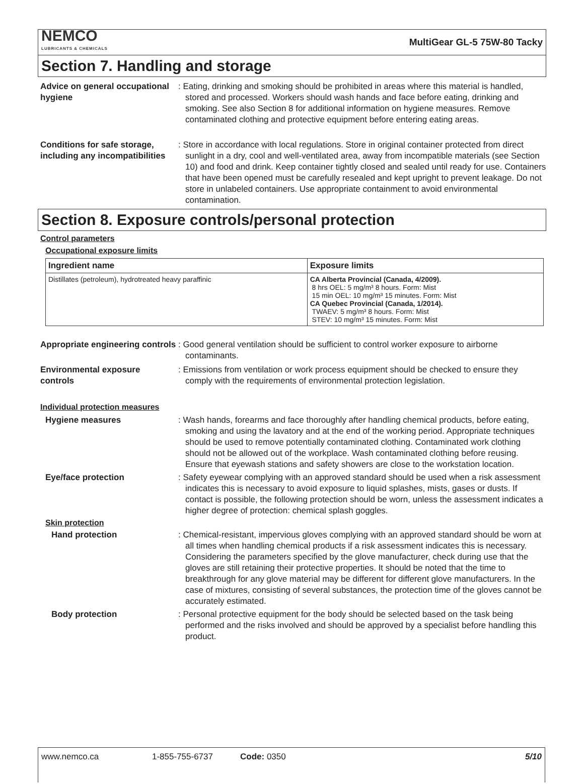NEMCO
LUBRICANTS & CHEMICALS
MultiGear GL-5 75W-80 Tacky
Section 7. Handling and storage
Advice on general occupational hygiene
: Eating, drinking and smoking should be prohibited in areas where this material is handled, stored and processed. Workers should wash hands and face before eating, drinking and smoking. See also Section 8 for additional information on hygiene measures. Remove contaminated clothing and protective equipment before entering eating areas.
Conditions for safe storage, including any incompatibilities
: Store in accordance with local regulations. Store in original container protected from direct sunlight in a dry, cool and well-ventilated area, away from incompatible materials (see Section 10) and food and drink. Keep container tightly closed and sealed until ready for use. Containers that have been opened must be carefully resealed and kept upright to prevent leakage. Do not store in unlabeled containers. Use appropriate containment to avoid environmental contamination.
Section 8. Exposure controls/personal protection
Control parameters
Occupational exposure limits
| Ingredient name | Exposure limits |
| --- | --- |
| Distillates (petroleum), hydrotreated heavy paraffinic | CA Alberta Provincial (Canada, 4/2009). 8 hrs OEL: 5 mg/m³ 8 hours. Form: Mist 15 min OEL: 10 mg/m³ 15 minutes. Form: Mist CA Quebec Provincial (Canada, 1/2014). TWAEV: 5 mg/m³ 8 hours. Form: Mist STEV: 10 mg/m³ 15 minutes. Form: Mist |
Appropriate engineering controls
: Good general ventilation should be sufficient to control worker exposure to airborne contaminants.
Environmental exposure controls
: Emissions from ventilation or work process equipment should be checked to ensure they comply with the requirements of environmental protection legislation.
Individual protection measures
Hygiene measures : Wash hands, forearms and face thoroughly after handling chemical products, before eating, smoking and using the lavatory and at the end of the working period. Appropriate techniques should be used to remove potentially contaminated clothing. Contaminated work clothing should not be allowed out of the workplace. Wash contaminated clothing before reusing. Ensure that eyewash stations and safety showers are close to the workstation location.
Eye/face protection : Safety eyewear complying with an approved standard should be used when a risk assessment indicates this is necessary to avoid exposure to liquid splashes, mists, gases or dusts. If contact is possible, the following protection should be worn, unless the assessment indicates a higher degree of protection: chemical splash goggles.
Skin protection
Hand protection : Chemical-resistant, impervious gloves complying with an approved standard should be worn at all times when handling chemical products if a risk assessment indicates this is necessary. Considering the parameters specified by the glove manufacturer, check during use that the gloves are still retaining their protective properties. It should be noted that the time to breakthrough for any glove material may be different for different glove manufacturers. In the case of mixtures, consisting of several substances, the protection time of the gloves cannot be accurately estimated.
Body protection : Personal protective equipment for the body should be selected based on the task being performed and the risks involved and should be approved by a specialist before handling this product.
www.nemco.ca 1-855-755-6737 Code: 0350 5/10